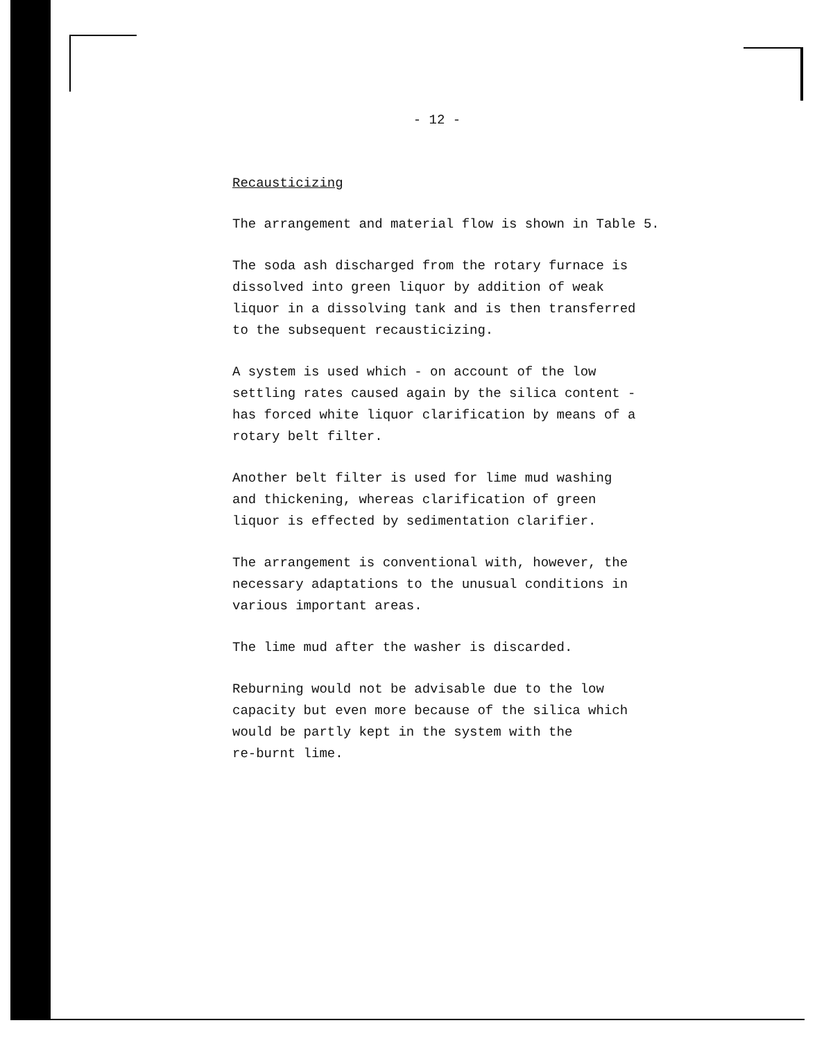- 12 -
Recausticizing
The arrangement and material flow is shown in Table 5.
The soda ash discharged from the rotary furnace is
dissolved into green liquor by addition of weak
liquor in a dissolving tank and is then transferred
to the subsequent recausticizing.
A system is used which - on account of the low
settling rates caused again by the silica content -
has forced white liquor clarification by means of a
rotary belt filter.
Another belt filter is used for lime mud washing
and thickening, whereas clarification of green
liquor is effected by sedimentation clarifier.
The arrangement is conventional with, however, the
necessary adaptations to the unusual conditions in
various important areas.
The lime mud after the washer is discarded.
Reburning would not be advisable due to the low
capacity but even more because of the silica which
would be partly kept in the system with the
re-burnt lime.